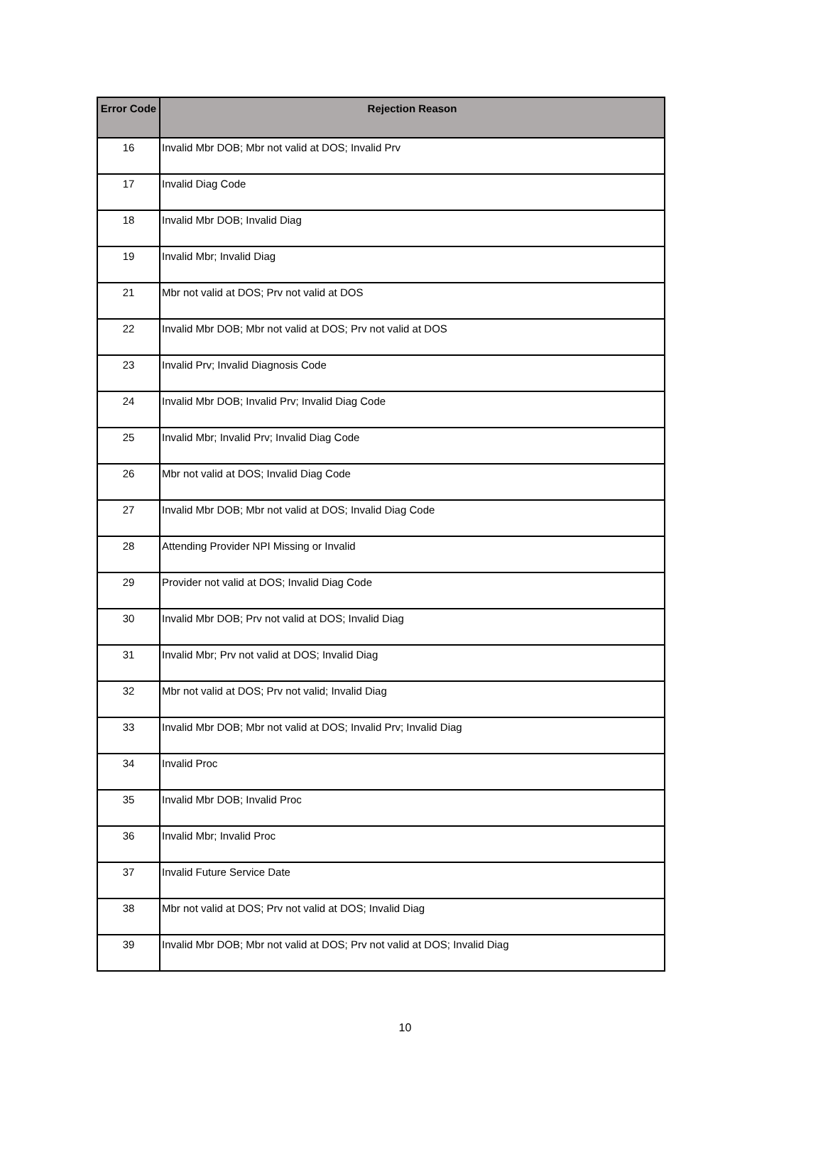| Error Code | Rejection Reason |
| --- | --- |
| 16 | Invalid Mbr DOB; Mbr not valid at DOS; Invalid Prv |
| 17 | Invalid Diag Code |
| 18 | Invalid Mbr DOB; Invalid Diag |
| 19 | Invalid Mbr; Invalid Diag |
| 21 | Mbr not valid at DOS; Prv not valid at DOS |
| 22 | Invalid Mbr DOB; Mbr not valid at DOS; Prv not valid at DOS |
| 23 | Invalid Prv; Invalid Diagnosis Code |
| 24 | Invalid Mbr DOB; Invalid Prv; Invalid Diag Code |
| 25 | Invalid Mbr; Invalid Prv; Invalid Diag Code |
| 26 | Mbr not valid at DOS; Invalid Diag Code |
| 27 | Invalid Mbr DOB; Mbr not valid at DOS; Invalid Diag Code |
| 28 | Attending Provider NPI Missing or Invalid |
| 29 | Provider not valid at DOS; Invalid Diag Code |
| 30 | Invalid Mbr DOB; Prv not valid at DOS; Invalid Diag |
| 31 | Invalid Mbr; Prv not valid at DOS; Invalid Diag |
| 32 | Mbr not valid at DOS; Prv not valid; Invalid Diag |
| 33 | Invalid Mbr DOB; Mbr not valid at DOS; Invalid Prv; Invalid Diag |
| 34 | Invalid Proc |
| 35 | Invalid Mbr DOB; Invalid Proc |
| 36 | Invalid Mbr; Invalid Proc |
| 37 | Invalid Future Service Date |
| 38 | Mbr not valid at DOS; Prv not valid at DOS; Invalid Diag |
| 39 | Invalid Mbr DOB; Mbr not valid at DOS; Prv not valid at DOS; Invalid Diag |
10